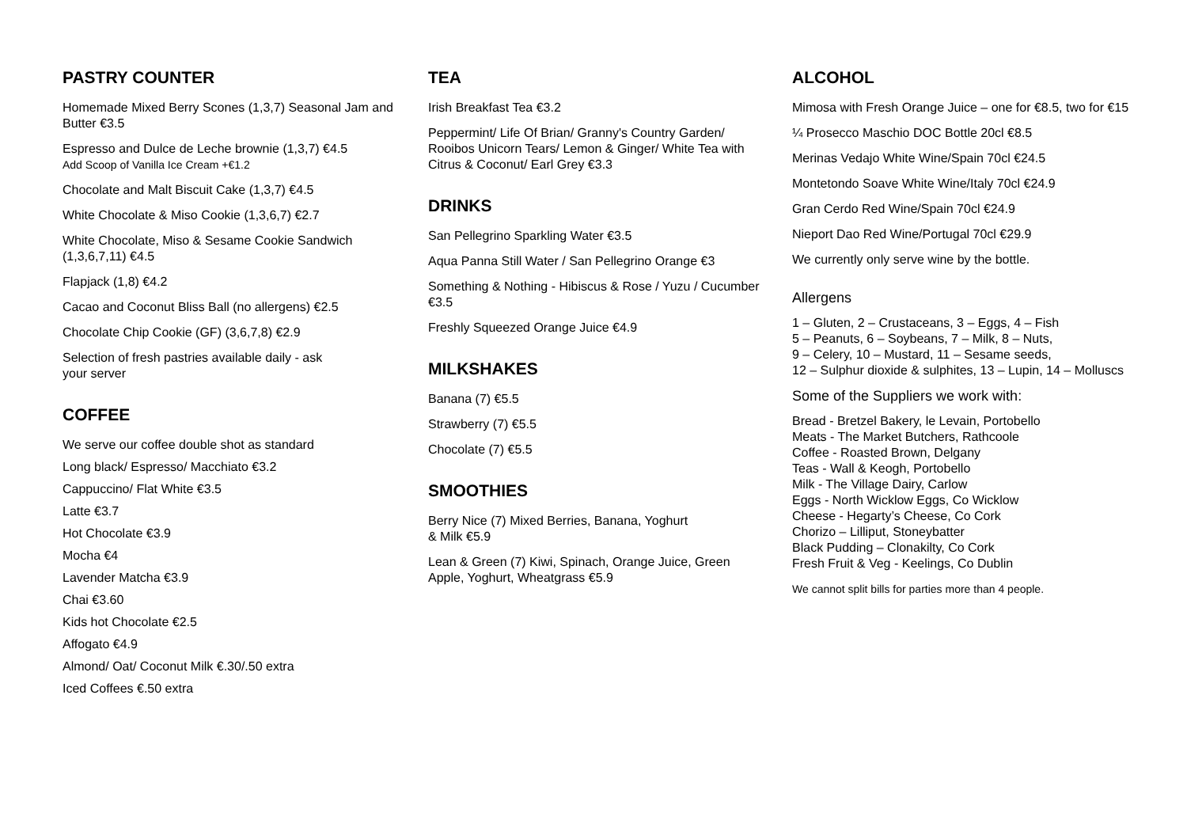PASTRY COUNTER
Homemade Mixed Berry Scones (1,3,7) Seasonal Jam and Butter €3.5
Espresso and Dulce de Leche brownie (1,3,7) €4.5
Add Scoop of Vanilla Ice Cream +€1.2
Chocolate and Malt Biscuit Cake (1,3,7) €4.5
White Chocolate & Miso Cookie (1,3,6,7) €2.7
White Chocolate, Miso & Sesame Cookie Sandwich (1,3,6,7,11) €4.5
Flapjack (1,8) €4.2
Cacao and Coconut Bliss Ball (no allergens) €2.5
Chocolate Chip Cookie (GF) (3,6,7,8) €2.9
Selection of fresh pastries available daily - ask
your server
COFFEE
We serve our coffee double shot as standard
Long black/ Espresso/ Macchiato €3.2
Cappuccino/ Flat White €3.5
Latte €3.7
Hot Chocolate €3.9
Mocha €4
Lavender Matcha €3.9
Chai €3.60
Kids hot Chocolate €2.5
Affogato €4.9
Almond/ Oat/ Coconut Milk €.30/.50 extra
Iced Coffees €.50 extra
TEA
Irish Breakfast Tea €3.2
Peppermint/ Life Of Brian/ Granny's Country Garden/ Rooibos Unicorn Tears/ Lemon & Ginger/ White Tea with Citrus & Coconut/ Earl Grey €3.3
DRINKS
San Pellegrino Sparkling Water €3.5
Aqua Panna Still Water / San Pellegrino Orange €3
Something & Nothing - Hibiscus & Rose / Yuzu / Cucumber €3.5
Freshly Squeezed Orange Juice €4.9
MILKSHAKES
Banana (7) €5.5
Strawberry (7) €5.5
Chocolate (7) €5.5
SMOOTHIES
Berry Nice (7) Mixed Berries, Banana, Yoghurt
& Milk €5.9
Lean & Green (7) Kiwi, Spinach, Orange Juice, Green Apple, Yoghurt, Wheatgrass €5.9
ALCOHOL
Mimosa with Fresh Orange Juice – one for €8.5, two for €15
¼ Prosecco Maschio DOC Bottle 20cl €8.5
Merinas Vedajo White Wine/Spain 70cl €24.5
Montetondo Soave White Wine/Italy 70cl €24.9
Gran Cerdo Red Wine/Spain 70cl €24.9
Nieport Dao Red Wine/Portugal 70cl €29.9
We currently only serve wine by the bottle.
Allergens
1 – Gluten, 2 – Crustaceans, 3 – Eggs, 4 – Fish
5 – Peanuts, 6 – Soybeans, 7 – Milk, 8 – Nuts,
9 – Celery, 10 – Mustard, 11 – Sesame seeds,
12 – Sulphur dioxide & sulphites, 13 – Lupin, 14 – Molluscs
Some of the Suppliers we work with:
Bread - Bretzel Bakery, le Levain, Portobello
Meats - The Market Butchers, Rathcoole
Coffee - Roasted Brown, Delgany
Teas - Wall & Keogh, Portobello
Milk - The Village Dairy, Carlow
Eggs - North Wicklow Eggs, Co Wicklow
Cheese - Hegarty’s Cheese, Co Cork
Chorizo – Lilliput, Stoneybatter
Black Pudding – Clonakilty, Co Cork
Fresh Fruit & Veg - Keelings, Co Dublin
We cannot split bills for parties more than 4 people.